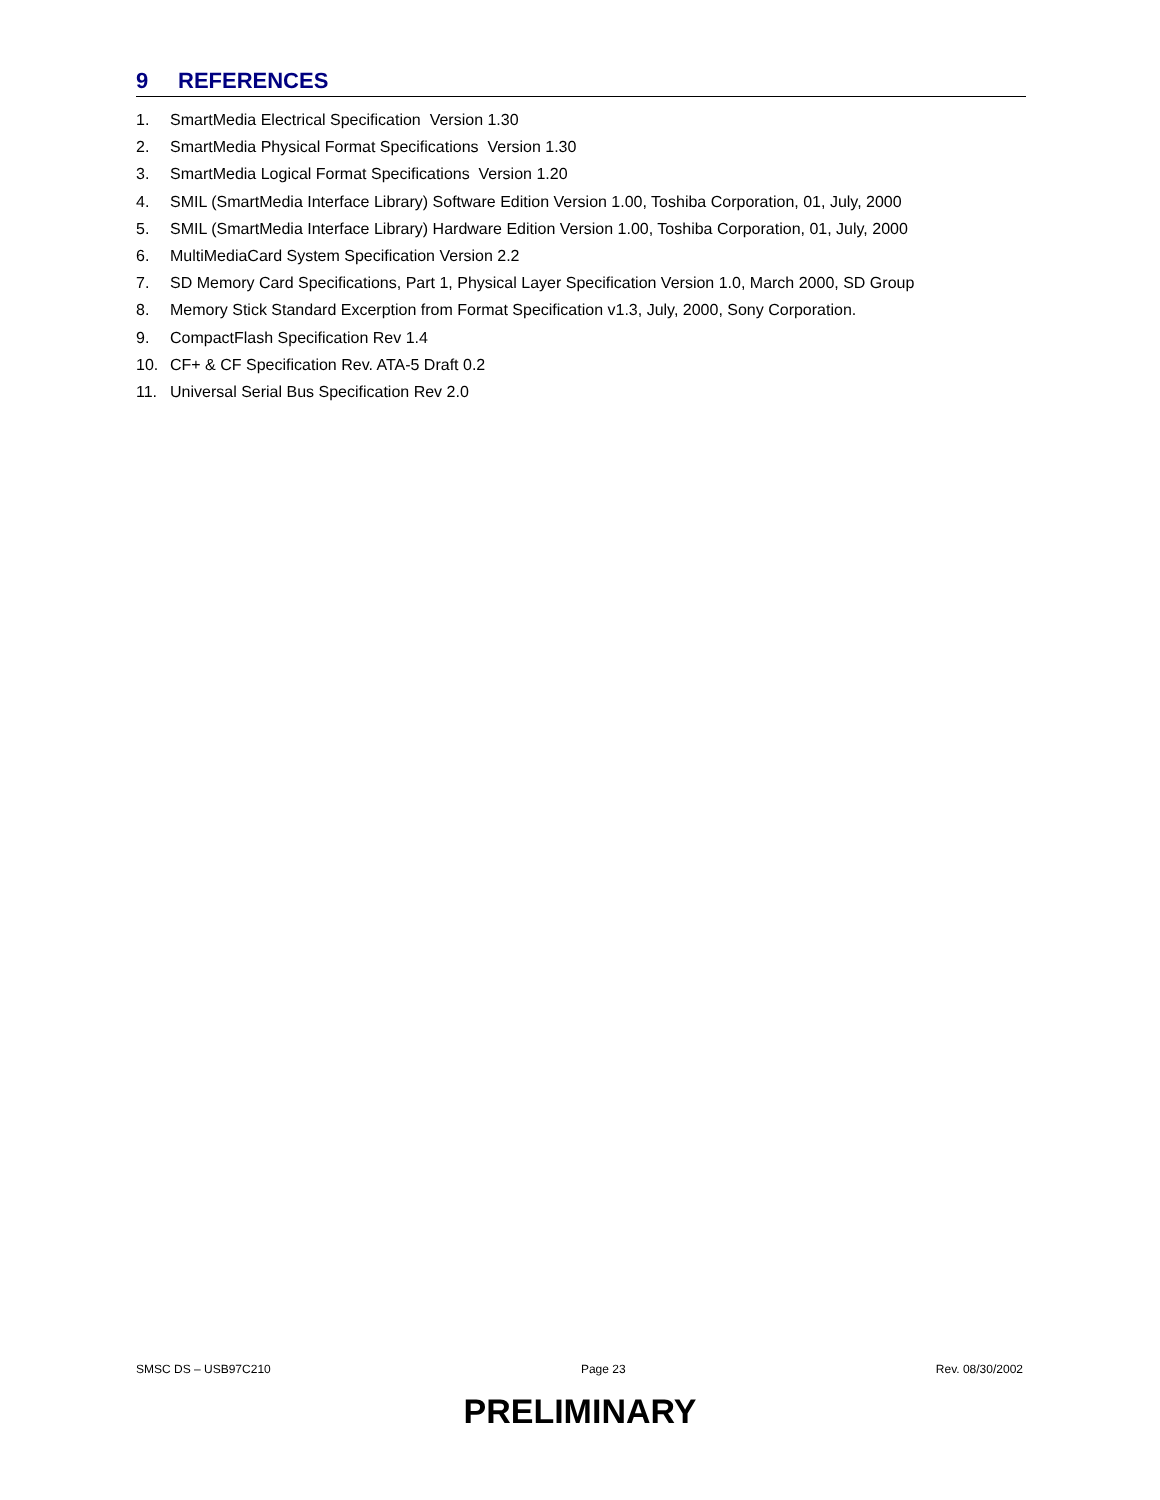9 REFERENCES
1. SmartMedia Electrical Specification Version 1.30
2. SmartMedia Physical Format Specifications Version 1.30
3. SmartMedia Logical Format Specifications Version 1.20
4. SMIL (SmartMedia Interface Library) Software Edition Version 1.00, Toshiba Corporation, 01, July, 2000
5. SMIL (SmartMedia Interface Library) Hardware Edition Version 1.00, Toshiba Corporation, 01, July, 2000
6. MultiMediaCard System Specification Version 2.2
7. SD Memory Card Specifications, Part 1, Physical Layer Specification Version 1.0, March 2000, SD Group
8. Memory Stick Standard Excerption from Format Specification v1.3, July, 2000, Sony Corporation.
9. CompactFlash Specification Rev 1.4
10. CF+ & CF Specification Rev. ATA-5 Draft 0.2
11. Universal Serial Bus Specification Rev 2.0
SMSC DS – USB97C210 Page 23 Rev. 08/30/2002
PRELIMINARY